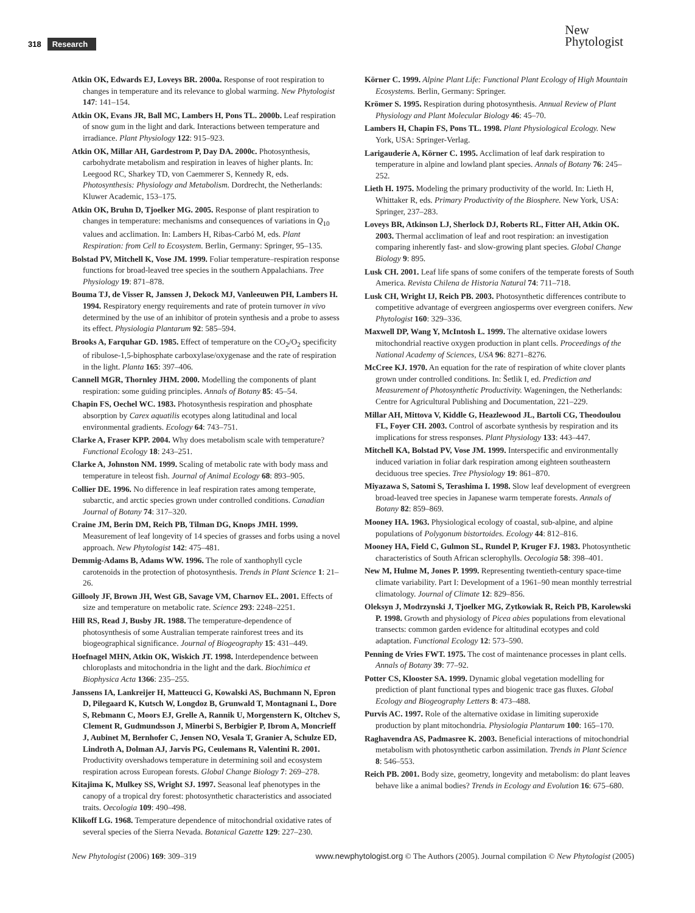318 Research
New
Phytologist
Atkin OK, Edwards EJ, Loveys BR. 2000a. Response of root respiration to changes in temperature and its relevance to global warming. New Phytologist 147: 141–154.
Atkin OK, Evans JR, Ball MC, Lambers H, Pons TL. 2000b. Leaf respiration of snow gum in the light and dark. Interactions between temperature and irradiance. Plant Physiology 122: 915–923.
Atkin OK, Millar AH, Gardestrom P, Day DA. 2000c. Photosynthesis, carbohydrate metabolism and respiration in leaves of higher plants. In: Leegood RC, Sharkey TD, von Caemmerer S, Kennedy R, eds. Photosynthesis: Physiology and Metabolism. Dordrecht, the Netherlands: Kluwer Academic, 153–175.
Atkin OK, Bruhn D, Tjoelker MG. 2005. Response of plant respiration to changes in temperature: mechanisms and consequences of variations in Q<sub>10</sub> values and acclimation. In: Lambers H, Ribas-Carbó M, eds. Plant Respiration: from Cell to Ecosystem. Berlin, Germany: Springer, 95–135.
Bolstad PV, Mitchell K, Vose JM. 1999. Foliar temperature–respiration response functions for broad-leaved tree species in the southern Appalachians. Tree Physiology 19: 871–878.
Bouma TJ, de Visser R, Janssen J, Dekock MJ, Vanleeuwen PH, Lambers H. 1994. Respiratory energy requirements and rate of protein turnover in vivo determined by the use of an inhibitor of protein synthesis and a probe to assess its effect. Physiologia Plantarum 92: 585–594.
Brooks A, Farquhar GD. 1985. Effect of temperature on the CO<sub>2</sub>/O<sub>2</sub> specificity of ribulose-1,5-biphosphate carboxylase/oxygenase and the rate of respiration in the light. Planta 165: 397–406.
Cannell MGR, Thornley JHM. 2000. Modelling the components of plant respiration: some guiding principles. Annals of Botany 85: 45–54.
Chapin FS, Oechel WC. 1983. Photosynthesis respiration and phosphate absorption by Carex aquatilis ecotypes along latitudinal and local environmental gradients. Ecology 64: 743–751.
Clarke A, Fraser KPP. 2004. Why does metabolism scale with temperature? Functional Ecology 18: 243–251.
Clarke A, Johnston NM. 1999. Scaling of metabolic rate with body mass and temperature in teleost fish. Journal of Animal Ecology 68: 893–905.
Collier DE. 1996. No difference in leaf respiration rates among temperate, subarctic, and arctic species grown under controlled conditions. Canadian Journal of Botany 74: 317–320.
Craine JM, Berin DM, Reich PB, Tilman DG, Knops JMH. 1999. Measurement of leaf longevity of 14 species of grasses and forbs using a novel approach. New Phytologist 142: 475–481.
Demmig-Adams B, Adams WW. 1996. The role of xanthophyll cycle carotenoids in the protection of photosynthesis. Trends in Plant Science 1: 21–26.
Gillooly JF, Brown JH, West GB, Savage VM, Charnov EL. 2001. Effects of size and temperature on metabolic rate. Science 293: 2248–2251.
Hill RS, Read J, Busby JR. 1988. The temperature-dependence of photosynthesis of some Australian temperate rainforest trees and its biogeographical significance. Journal of Biogeography 15: 431–449.
Hoefnagel MHN, Atkin OK, Wiskich JT. 1998. Interdependence between chloroplasts and mitochondria in the light and the dark. Biochimica et Biophysica Acta 1366: 235–255.
Janssens IA, Lankreijer H, Matteucci G, Kowalski AS, Buchmann N, Epron D, Pilegaard K, Kutsch W, Longdoz B, Grunwald T, Montagnani L, Dore S, Rebmann C, Moors EJ, Grelle A, Rannik U, Morgenstern K, Oltchev S, Clement R, Gudmundsson J, Minerbi S, Berbigier P, Ibrom A, Moncrieff J, Aubinet M, Bernhofer C, Jensen NO, Vesala T, Granier A, Schulze ED, Lindroth A, Dolman AJ, Jarvis PG, Ceulemans R, Valentini R. 2001. Productivity overshadows temperature in determining soil and ecosystem respiration across European forests. Global Change Biology 7: 269–278.
Kitajima K, Mulkey SS, Wright SJ. 1997. Seasonal leaf phenotypes in the canopy of a tropical dry forest: photosynthetic characteristics and associated traits. Oecologia 109: 490–498.
Klikoff LG. 1968. Temperature dependence of mitochondrial oxidative rates of several species of the Sierra Nevada. Botanical Gazette 129: 227–230.
Körner C. 1999. Alpine Plant Life: Functional Plant Ecology of High Mountain Ecosystems. Berlin, Germany: Springer.
Krömer S. 1995. Respiration during photosynthesis. Annual Review of Plant Physiology and Plant Molecular Biology 46: 45–70.
Lambers H, Chapin FS, Pons TL. 1998. Plant Physiological Ecology. New York, USA: Springer-Verlag.
Larigauderie A, Körner C. 1995. Acclimation of leaf dark respiration to temperature in alpine and lowland plant species. Annals of Botany 76: 245–252.
Lieth H. 1975. Modeling the primary productivity of the world. In: Lieth H, Whittaker R, eds. Primary Productivity of the Biosphere. New York, USA: Springer, 237–283.
Loveys BR, Atkinson LJ, Sherlock DJ, Roberts RL, Fitter AH, Atkin OK. 2003. Thermal acclimation of leaf and root respiration: an investigation comparing inherently fast- and slow-growing plant species. Global Change Biology 9: 895.
Lusk CH. 2001. Leaf life spans of some conifers of the temperate forests of South America. Revista Chilena de Historia Natural 74: 711–718.
Lusk CH, Wright IJ, Reich PB. 2003. Photosynthetic differences contribute to competitive advantage of evergreen angiosperms over evergreen conifers. New Phytologist 160: 329–336.
Maxwell DP, Wang Y, McIntosh L. 1999. The alternative oxidase lowers mitochondrial reactive oxygen production in plant cells. Proceedings of the National Academy of Sciences, USA 96: 8271–8276.
McCree KJ. 1970. An equation for the rate of respiration of white clover plants grown under controlled conditions. In: Šetlik I, ed. Prediction and Measurement of Photosynthetic Productivity. Wageningen, the Netherlands: Centre for Agricultural Publishing and Documentation, 221–229.
Millar AH, Mittova V, Kiddle G, Heazlewood JL, Bartoli CG, Theodoulou FL, Foyer CH. 2003. Control of ascorbate synthesis by respiration and its implications for stress responses. Plant Physiology 133: 443–447.
Mitchell KA, Bolstad PV, Vose JM. 1999. Interspecific and environmentally induced variation in foliar dark respiration among eighteen southeastern deciduous tree species. Tree Physiology 19: 861–870.
Miyazawa S, Satomi S, Terashima I. 1998. Slow leaf development of evergreen broad-leaved tree species in Japanese warm temperate forests. Annals of Botany 82: 859–869.
Mooney HA. 1963. Physiological ecology of coastal, sub-alpine, and alpine populations of Polygonum bistortoides. Ecology 44: 812–816.
Mooney HA, Field C, Gulmon SL, Rundel P, Kruger FJ. 1983. Photosynthetic characteristics of South African sclerophylls. Oecologia 58: 398–401.
New M, Hulme M, Jones P. 1999. Representing twentieth-century space-time climate variability. Part I: Development of a 1961–90 mean monthly terrestrial climatology. Journal of Climate 12: 829–856.
Oleksyn J, Modrzynski J, Tjoelker MG, Zytkowiak R, Reich PB, Karolewski P. 1998. Growth and physiology of Picea abies populations from elevational transects: common garden evidence for altitudinal ecotypes and cold adaptation. Functional Ecology 12: 573–590.
Penning de Vries FWT. 1975. The cost of maintenance processes in plant cells. Annals of Botany 39: 77–92.
Potter CS, Klooster SA. 1999. Dynamic global vegetation modelling for prediction of plant functional types and biogenic trace gas fluxes. Global Ecology and Biogeography Letters 8: 473–488.
Purvis AC. 1997. Role of the alternative oxidase in limiting superoxide production by plant mitochondria. Physiologia Plantarum 100: 165–170.
Raghavendra AS, Padmasree K. 2003. Beneficial interactions of mitochondrial metabolism with photosynthetic carbon assimilation. Trends in Plant Science 8: 546–553.
Reich PB. 2001. Body size, geometry, longevity and metabolism: do plant leaves behave like a animal bodies? Trends in Ecology and Evolution 16: 675–680.
New Phytologist (2006) 169: 309–319 www.newphytologist.org © The Authors (2005). Journal compilation © New Phytologist (2005)